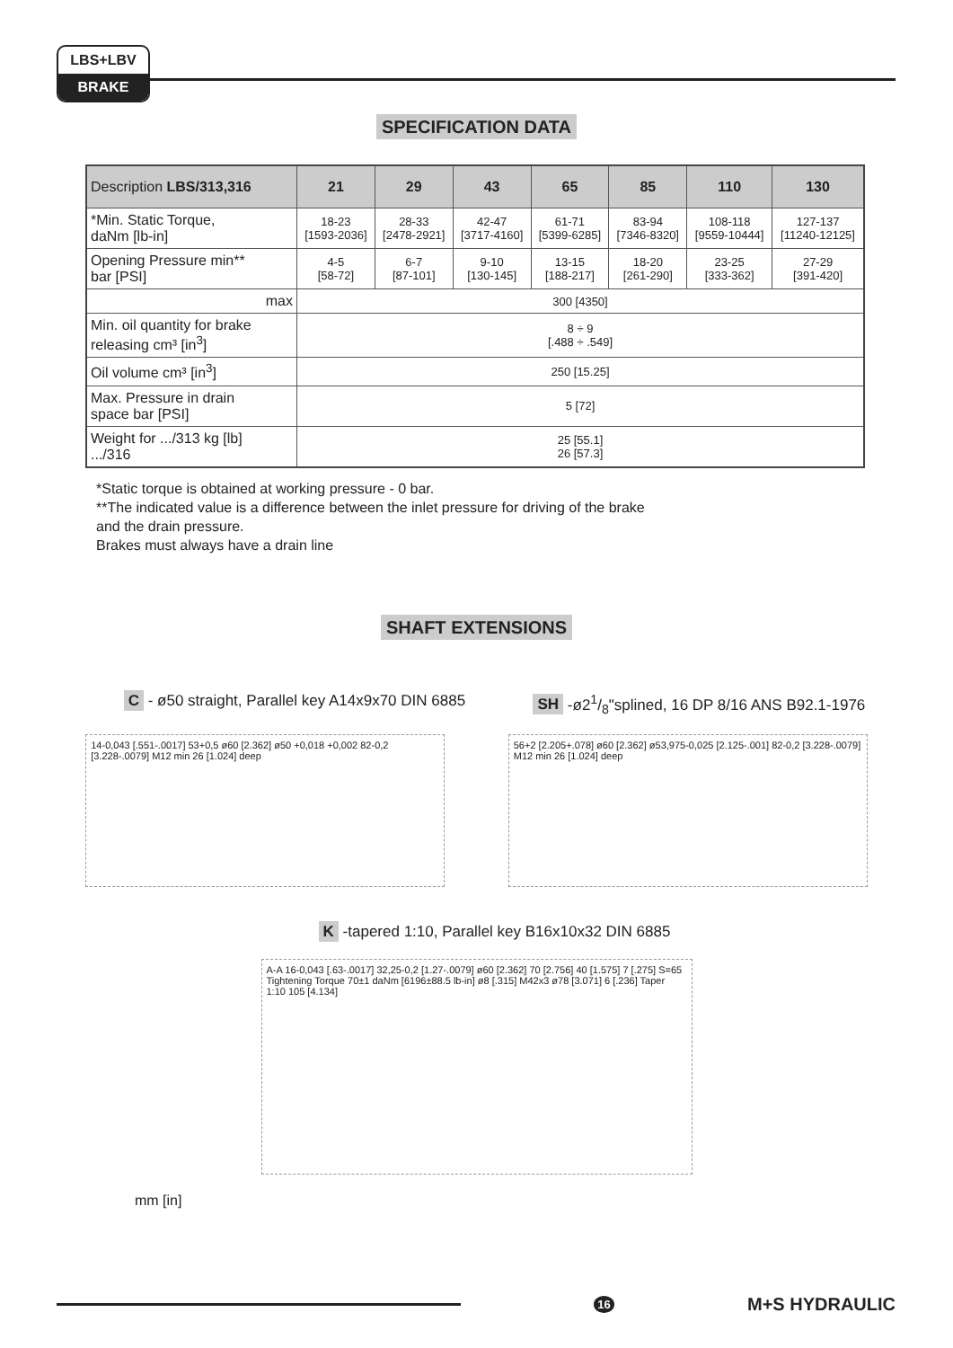LBS+LBV
BRAKE
SPECIFICATION DATA
| Description LBS/313,316 | 21 | 29 | 43 | 65 | 85 | 110 | 130 |
| --- | --- | --- | --- | --- | --- | --- | --- |
| *Min. Static Torque, daNm [lb-in] | 18-23 [1593-2036] | 28-33 [2478-2921] | 42-47 [3717-4160] | 61-71 [5399-6285] | 83-94 [7346-8320] | 108-118 [9559-10444] | 127-137 [11240-12125] |
| Opening Pressure min** bar [PSI] | 4-5 [58-72] | 6-7 [87-101] | 9-10 [130-145] | 13-15 [188-217] | 18-20 [261-290] | 23-25 [333-362] | 27-29 [391-420] |
| max | 300 [4350] | | | | | | |
| Min. oil quantity for brake releasing cm³ [in<sup>3</sup>] | 8 ÷ 9 [.488 ÷ .549] | | | | | | |
| Oil volume cm³ [in<sup>3</sup>] | 250 [15.25] | | | | | | |
| Max. Pressure in drain space bar [PSI] | 5 [72] | | | | | | |
| Weight for .../313 kg [lb] .../316 | 25 [55.1] 26 [57.3] | | | | | | |
*Static torque is obtained at working pressure - 0 bar.
**The indicated value is a difference between the inlet pressure for driving of the brake
and the drain pressure.
Brakes must always have a drain line
SHAFT EXTENSIONS
C - ø50 straight, Parallel key A14x9x70 DIN 6885
SH -ø21/8"splined, 16 DP 8/16 ANS B92.1-1976
14-0,043 [.551-.0017] 53+0,5 ø60 [2.362] ø50 +0,018 +0,002 82-0,2 [3.228-.0079] M12 min 26 [1.024] deep
56+2 [2.205+.078] ø60 [2.362] ø53,975-0,025 [2.125-.001] 82-0,2 [3.228-.0079] M12 min 26 [1.024] deep
K -tapered 1:10, Parallel key B16x10x32 DIN 6885
A-A 16-0,043 [.63-.0017] 32,25-0,2 [1.27-.0079] ø60 [2.362] 70 [2.756] 40 [1.575] 7 [.275] S=65 Tightening Torque 70±1 daNm [6196±88.5 lb-in] ø8 [.315] M42x3 ø78 [3.071] 6 [.236] Taper 1:10 105 [4.134]
mm [in]
16 M+S HYDRAULIC